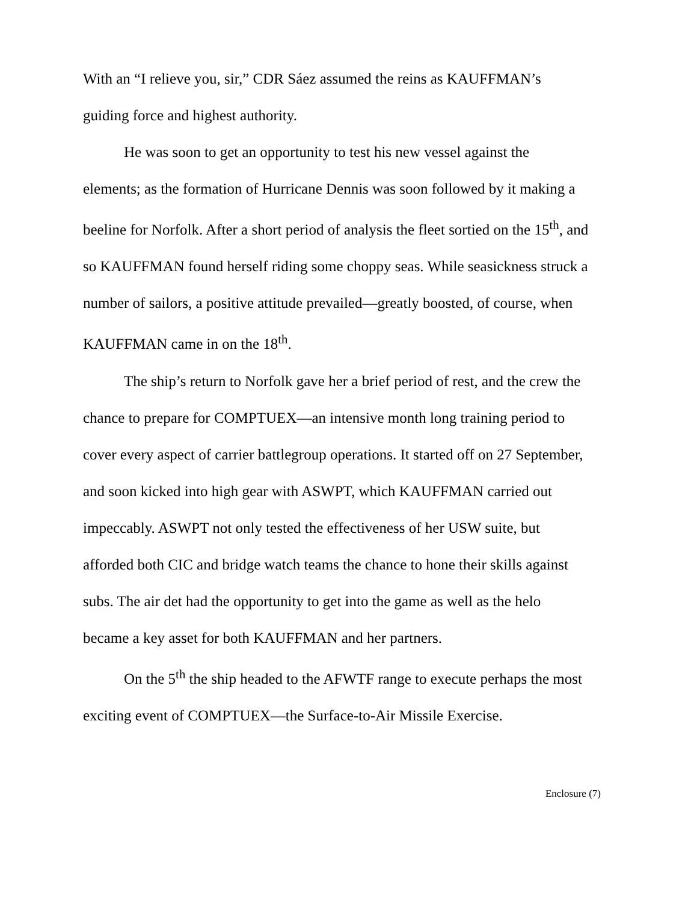With an “I relieve you, sir,” CDR Sáez assumed the reins as KAUFFMAN’s guiding force and highest authority.
He was soon to get an opportunity to test his new vessel against the elements; as the formation of Hurricane Dennis was soon followed by it making a beeline for Norfolk. After a short period of analysis the fleet sortied on the 15<sup>th</sup>, and so KAUFFMAN found herself riding some choppy seas. While seasickness struck a number of sailors, a positive attitude prevailed—greatly boosted, of course, when KAUFFMAN came in on the 18<sup>th</sup>.
The ship’s return to Norfolk gave her a brief period of rest, and the crew the chance to prepare for COMPTUEX—an intensive month long training period to cover every aspect of carrier battlegroup operations. It started off on 27 September, and soon kicked into high gear with ASWPT, which KAUFFMAN carried out impeccably. ASWPT not only tested the effectiveness of her USW suite, but afforded both CIC and bridge watch teams the chance to hone their skills against subs. The air det had the opportunity to get into the game as well as the helo became a key asset for both KAUFFMAN and her partners.
On the 5<sup>th</sup> the ship headed to the AFWTF range to execute perhaps the most exciting event of COMPTUEX—the Surface-to-Air Missile Exercise.
Enclosure (7)